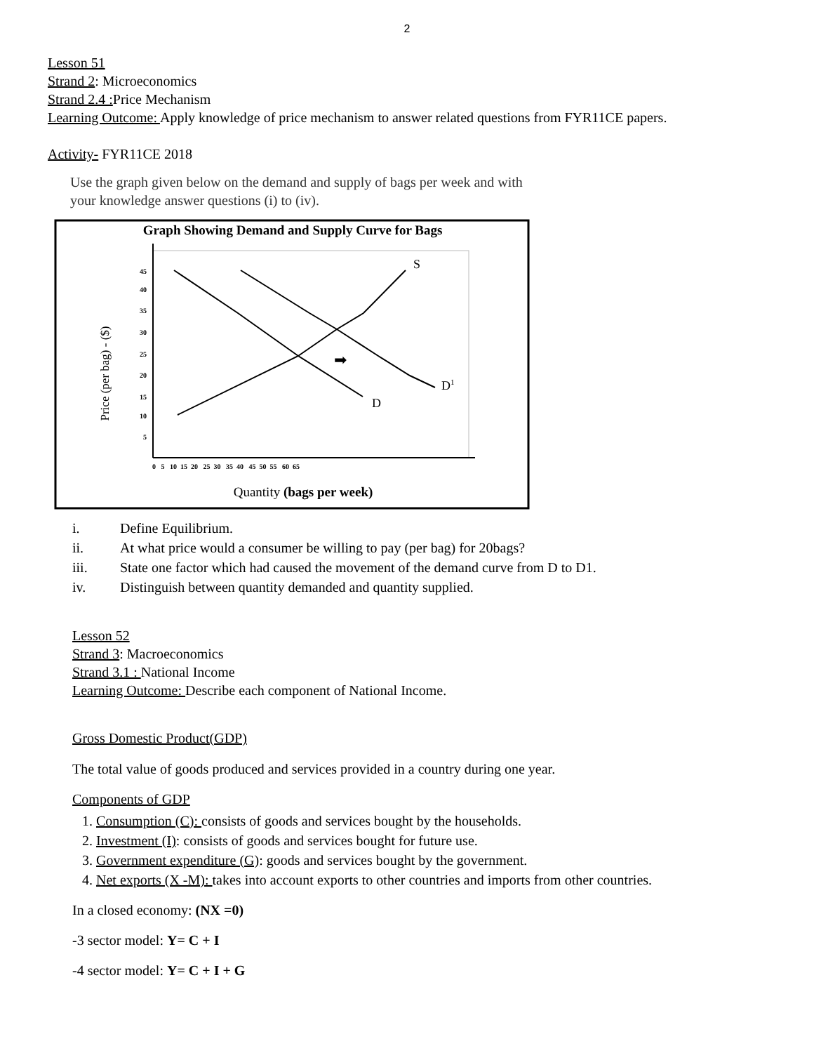2
Lesson 51
Strand 2: Microeconomics
Strand 2.4 : Price Mechanism
Learning Outcome: Apply knowledge of price mechanism to answer related questions from FYR11CE papers.
Activity- FYR11CE 2018
Use the graph given below on the demand and supply of bags per week and with
your knowledge answer questions (i) to (iv).
Graph Showing Demand and Supply Curve for Bags
Price (per bag) - ($)
45
40
35
30
25
20
15
10
5
0 5 10 15 20 25 30 35 40 45 50 55 60 65
S
D
D1
➡
Quantity (bags per week)
i. Define Equilibrium.
ii. At what price would a consumer be willing to pay (per bag) for 20bags?
iii. State one factor which had caused the movement of the demand curve from D to D1.
iv. Distinguish between quantity demanded and quantity supplied.
Lesson 52
Strand 3: Macroeconomics
Strand 3.1 : National Income
Learning Outcome: Describe each component of National Income.
Gross Domestic Product(GDP)
The total value of goods produced and services provided in a country during one year.
Components of GDP
1. Consumption (C): consists of goods and services bought by the households.
2. Investment (I): consists of goods and services bought for future use.
3. Government expenditure (G): goods and services bought by the government.
4. Net exports (X -M): takes into account exports to other countries and imports from other countries.
In a closed economy: (NX =0)
-3 sector model: Y= C + I
-4 sector model: Y= C + I + G